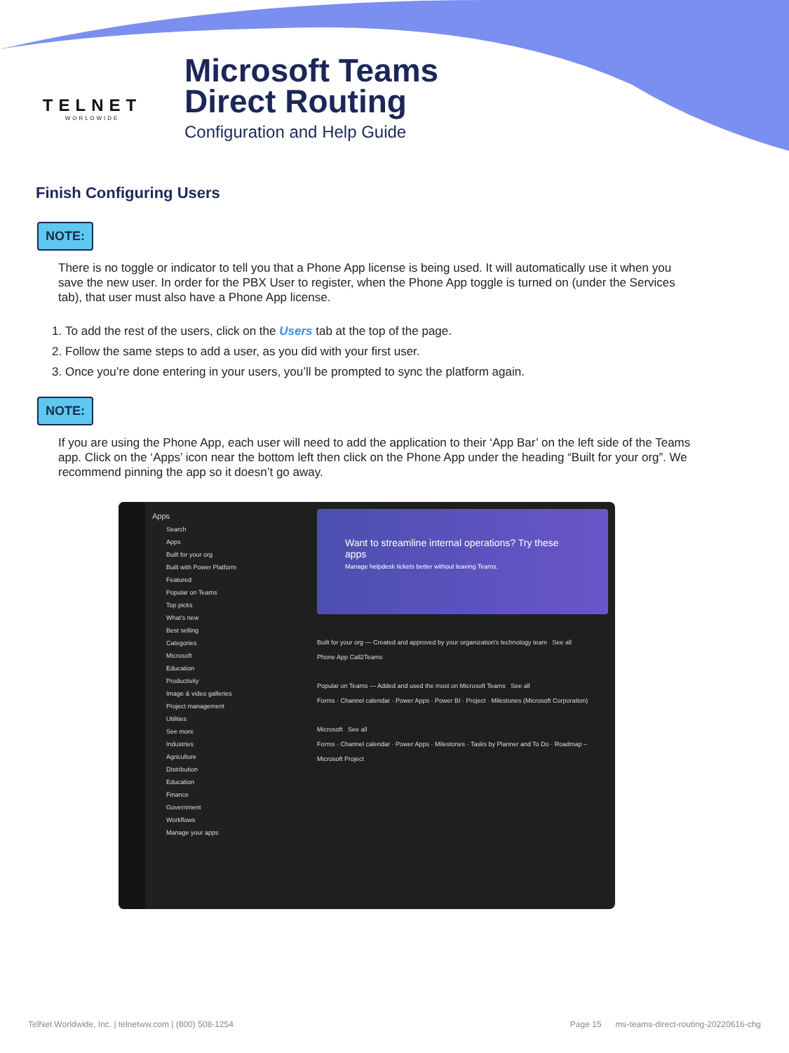TELNET
WORLDWIDE
Microsoft Teams
Direct Routing
Configuration and Help Guide
Finish Configuring Users
NOTE:
There is no toggle or indicator to tell you that a Phone App license is being used. It will automatically use it when you save the new user. In order for the PBX User to register, when the Phone App toggle is turned on (under the Services tab), that user must also have a Phone App license.
1. To add the rest of the users, click on the Users tab at the top of the page.
2. Follow the same steps to add a user, as you did with your first user.
3. Once you’re done entering in your users, you’ll be prompted to sync the platform again.
NOTE:
If you are using the Phone App, each user will need to add the application to their ‘App Bar’ on the left side of the Teams app. Click on the ‘Apps’ icon near the bottom left then click on the Phone App under the heading “Built for your org”. We recommend pinning the app so it doesn’t go away.
Apps
Search
Apps
Built for your org
Built with Power Platform
Featured
Popular on Teams
Top picks
What's new
Best selling
Categories
Microsoft
Education
Productivity
Image & video galleries
Project management
Utilities
See more
Industries
Agriculture
Distribution
Education
Finance
Government
Workflows
Manage your apps
Want to streamline internal operations? Try these apps
Manage helpdesk tickets better without leaving Teams.
Built for your org — Created and approved by your organization's technology team See all
Phone App Call2Teams
Popular on Teams — Added and used the most on Microsoft Teams See all
Forms · Channel calendar · Power Apps · Power BI · Project · Milestones (Microsoft Corporation)
Microsoft See all
Forms · Channel calendar · Power Apps · Milestones · Tasks by Planner and To Do · Roadmap – Microsoft Project
TelNet Worldwide, Inc. | telnetww.com | (800) 508-1254 Page 15 ms-teams-direct-routing-20220616-chg